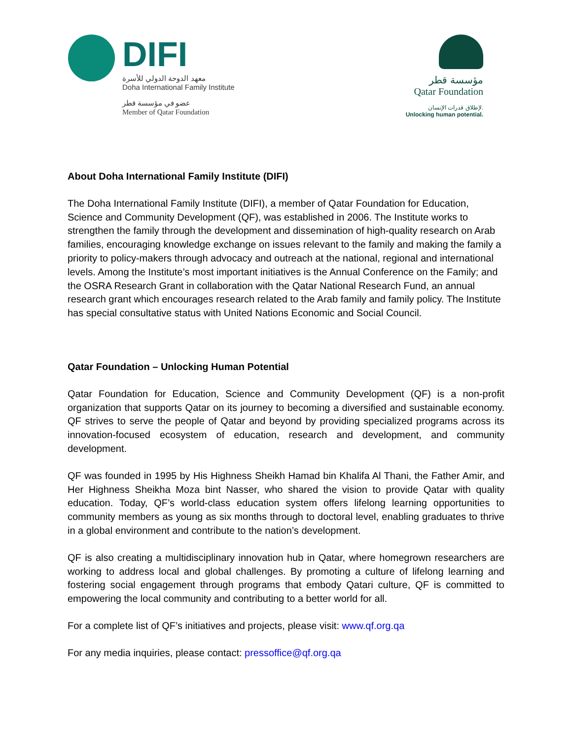DIFI
معهد الدوحة الدولي للأسرة
Doha International Family Institute
عضو في مؤسسة قطر
Member of Qatar Foundation
مؤسسة قطر
Qatar Foundation
لإطلاق قدرات الإنسان.
Unlocking human potential.
About Doha International Family Institute (DIFI)
The Doha International Family Institute (DIFI), a member of Qatar Foundation for Education, Science and Community Development (QF), was established in 2006. The Institute works to strengthen the family through the development and dissemination of high-quality research on Arab families, encouraging knowledge exchange on issues relevant to the family and making the family a priority to policy-makers through advocacy and outreach at the national, regional and international levels. Among the Institute’s most important initiatives is the Annual Conference on the Family; and the OSRA Research Grant in collaboration with the Qatar National Research Fund, an annual research grant which encourages research related to the Arab family and family policy. The Institute has special consultative status with United Nations Economic and Social Council.
Qatar Foundation – Unlocking Human Potential
Qatar Foundation for Education, Science and Community Development (QF) is a non-profit organization that supports Qatar on its journey to becoming a diversified and sustainable economy. QF strives to serve the people of Qatar and beyond by providing specialized programs across its innovation-focused ecosystem of education, research and development, and community development.
QF was founded in 1995 by His Highness Sheikh Hamad bin Khalifa Al Thani, the Father Amir, and Her Highness Sheikha Moza bint Nasser, who shared the vision to provide Qatar with quality education. Today, QF’s world-class education system offers lifelong learning opportunities to community members as young as six months through to doctoral level, enabling graduates to thrive in a global environment and contribute to the nation’s development.
QF is also creating a multidisciplinary innovation hub in Qatar, where homegrown researchers are working to address local and global challenges. By promoting a culture of lifelong learning and fostering social engagement through programs that embody Qatari culture, QF is committed to empowering the local community and contributing to a better world for all.
For a complete list of QF’s initiatives and projects, please visit: www.qf.org.qa
For any media inquiries, please contact: pressoffice@qf.org.qa